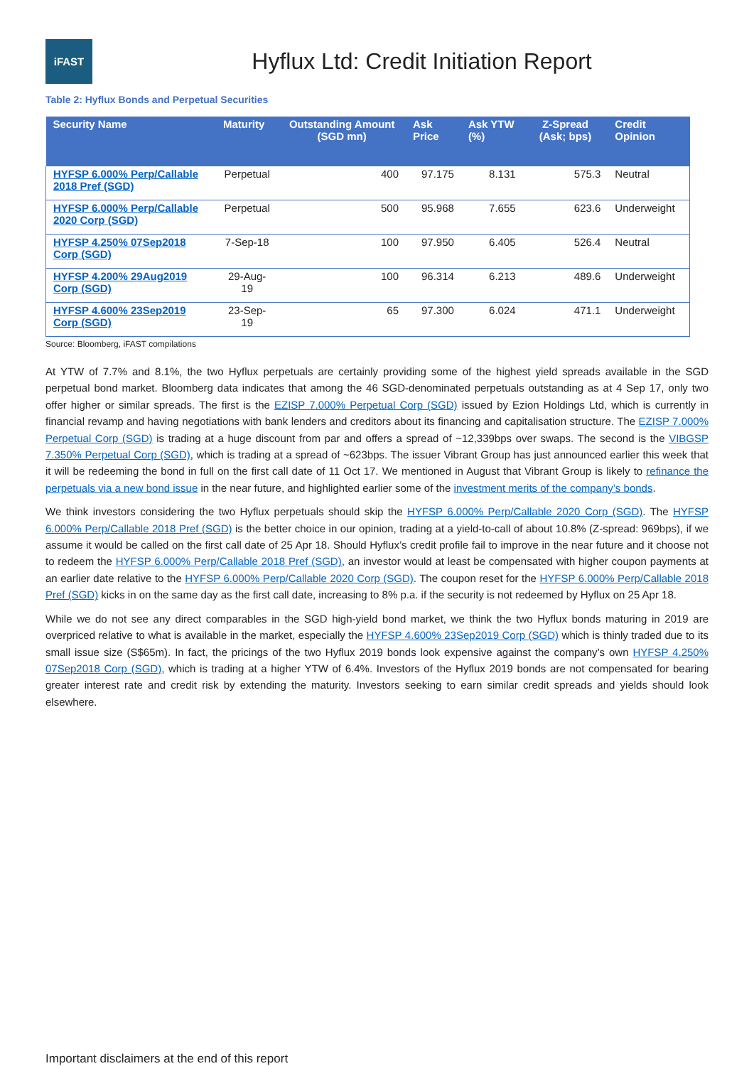iFAST
Hyflux Ltd: Credit Initiation Report
Table 2: Hyflux Bonds and Perpetual Securities
| Security Name | Maturity | Outstanding Amount (SGD mn) | Ask Price | Ask YTW (%) | Z-Spread (Ask; bps) | Credit Opinion |
| --- | --- | --- | --- | --- | --- | --- |
| HYFSP 6.000% Perp/Callable 2018 Pref (SGD) | Perpetual | 400 | 97.175 | 8.131 | 575.3 | Neutral |
| HYFSP 6.000% Perp/Callable 2020 Corp (SGD) | Perpetual | 500 | 95.968 | 7.655 | 623.6 | Underweight |
| HYFSP 4.250% 07Sep2018 Corp (SGD) | 7-Sep-18 | 100 | 97.950 | 6.405 | 526.4 | Neutral |
| HYFSP 4.200% 29Aug2019 Corp (SGD) | 29-Aug-19 | 100 | 96.314 | 6.213 | 489.6 | Underweight |
| HYFSP 4.600% 23Sep2019 Corp (SGD) | 23-Sep-19 | 65 | 97.300 | 6.024 | 471.1 | Underweight |
Source: Bloomberg, iFAST compilations
At YTW of 7.7% and 8.1%, the two Hyflux perpetuals are certainly providing some of the highest yield spreads available in the SGD perpetual bond market. Bloomberg data indicates that among the 46 SGD-denominated perpetuals outstanding as at 4 Sep 17, only two offer higher or similar spreads. The first is the EZISP 7.000% Perpetual Corp (SGD) issued by Ezion Holdings Ltd, which is currently in financial revamp and having negotiations with bank lenders and creditors about its financing and capitalisation structure. The EZISP 7.000% Perpetual Corp (SGD) is trading at a huge discount from par and offers a spread of ~12,339bps over swaps. The second is the VIBGSP 7.350% Perpetual Corp (SGD), which is trading at a spread of ~623bps. The issuer Vibrant Group has just announced earlier this week that it will be redeeming the bond in full on the first call date of 11 Oct 17. We mentioned in August that Vibrant Group is likely to refinance the perpetuals via a new bond issue in the near future, and highlighted earlier some of the investment merits of the company’s bonds.
We think investors considering the two Hyflux perpetuals should skip the HYFSP 6.000% Perp/Callable 2020 Corp (SGD). The HYFSP 6.000% Perp/Callable 2018 Pref (SGD) is the better choice in our opinion, trading at a yield-to-call of about 10.8% (Z-spread: 969bps), if we assume it would be called on the first call date of 25 Apr 18. Should Hyflux’s credit profile fail to improve in the near future and it choose not to redeem the HYFSP 6.000% Perp/Callable 2018 Pref (SGD), an investor would at least be compensated with higher coupon payments at an earlier date relative to the HYFSP 6.000% Perp/Callable 2020 Corp (SGD). The coupon reset for the HYFSP 6.000% Perp/Callable 2018 Pref (SGD) kicks in on the same day as the first call date, increasing to 8% p.a. if the security is not redeemed by Hyflux on 25 Apr 18.
While we do not see any direct comparables in the SGD high-yield bond market, we think the two Hyflux bonds maturing in 2019 are overpriced relative to what is available in the market, especially the HYFSP 4.600% 23Sep2019 Corp (SGD) which is thinly traded due to its small issue size (S$65m). In fact, the pricings of the two Hyflux 2019 bonds look expensive against the company’s own HYFSP 4.250% 07Sep2018 Corp (SGD), which is trading at a higher YTW of 6.4%. Investors of the Hyflux 2019 bonds are not compensated for bearing greater interest rate and credit risk by extending the maturity. Investors seeking to earn similar credit spreads and yields should look elsewhere.
Important disclaimers at the end of this report